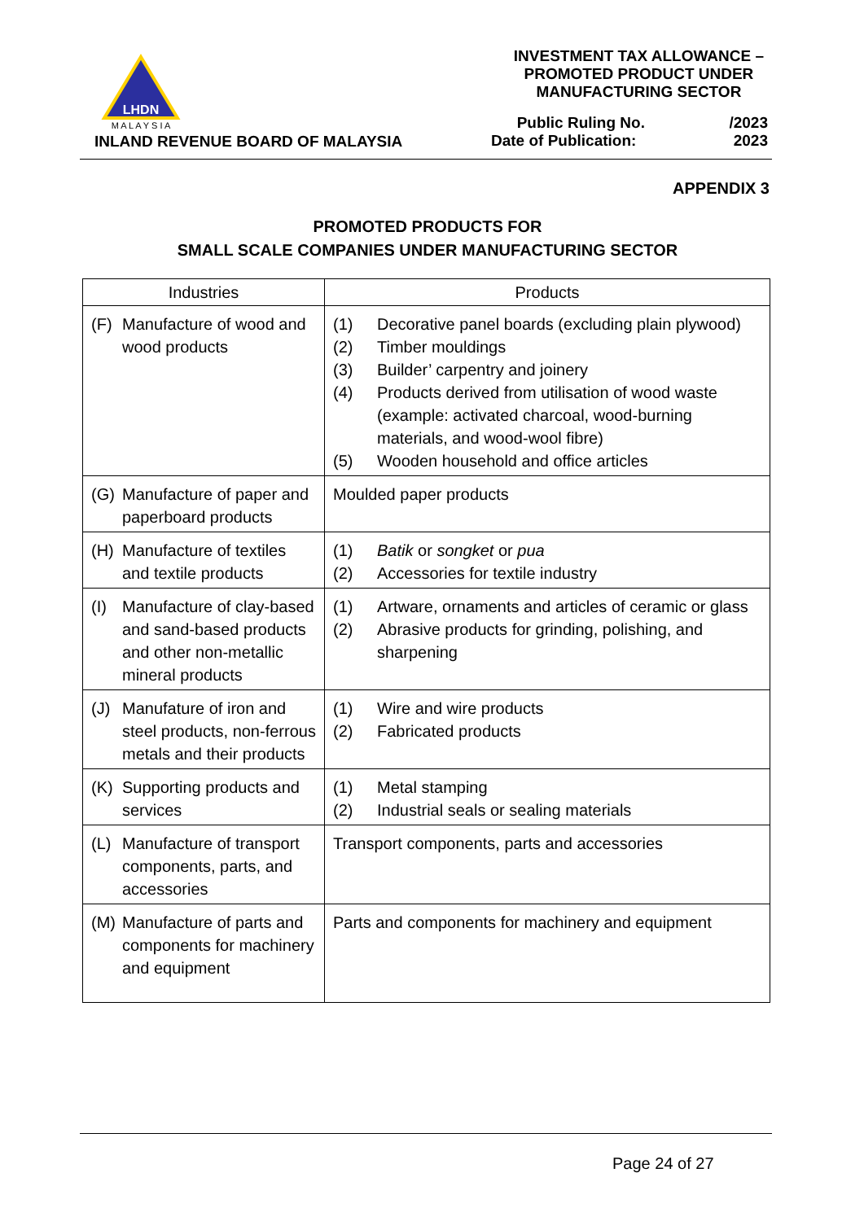LHDN
M A L A Y S I A
INLAND REVENUE BOARD OF MALAYSIA
INVESTMENT TAX ALLOWANCE –
PROMOTED PRODUCT UNDER
MANUFACTURING SECTOR
Public Ruling No. /2023
Date of Publication: 2023
APPENDIX 3
PROMOTED PRODUCTS FOR
SMALL SCALE COMPANIES UNDER MANUFACTURING SECTOR
| Industries | Products |
| --- | --- |
| (F) Manufacture of wood and wood products | (1) Decorative panel boards (excluding plain plywood) (2) Timber mouldings (3) Builder’ carpentry and joinery (4) Products derived from utilisation of wood waste (example: activated charcoal, wood-burning materials, and wood-wool fibre) (5) Wooden household and office articles |
| (G) Manufacture of paper and paperboard products | Moulded paper products |
| (H) Manufacture of textiles and textile products | (1) Batik or songket or pua (2) Accessories for textile industry |
| (I) Manufacture of clay-based and sand-based products and other non-metallic mineral products | (1) Artware, ornaments and articles of ceramic or glass (2) Abrasive products for grinding, polishing, and sharpening |
| (J) Manufature of iron and steel products, non-ferrous metals and their products | (1) Wire and wire products (2) Fabricated products |
| (K) Supporting products and services | (1) Metal stamping (2) Industrial seals or sealing materials |
| (L) Manufacture of transport components, parts, and accessories | Transport components, parts and accessories |
| (M) Manufacture of parts and components for machinery and equipment | Parts and components for machinery and equipment |
Page 24 of 27